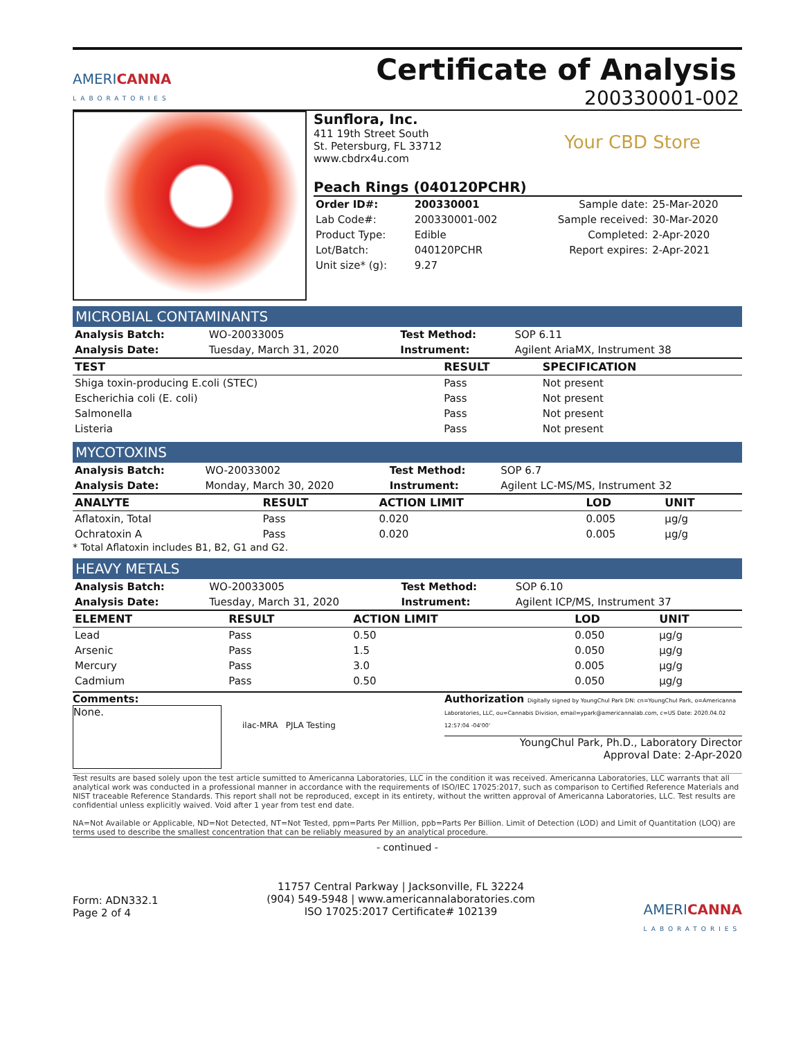AMERICANNA
LABORATORIES
Certificate of Analysis
200330001-002
Sunflora, Inc.
411 19th Street South
St. Petersburg, FL 33712
www.cbdrx4u.com
Your CBD Store
Peach Rings (040120PCHR)
| Order ID#: | 200330001 | Sample date: | 25-Mar-2020 |
| Lab Code#: | 200330001-002 | Sample received: | 30-Mar-2020 |
| Product Type: | Edible | Completed: | 2-Apr-2020 |
| Lot/Batch: | 040120PCHR | Report expires: | 2-Apr-2021 |
| Unit size* (g): | 9.27 | | |
MICROBIAL CONTAMINANTS
| Analysis Batch: | WO-20033005 | Test Method: | SOP 6.11 |
| Analysis Date: | Tuesday, March 31, 2020 | Instrument: | Agilent AriaMX, Instrument 38 |
| TEST | RESULT | SPECIFICATION | |
| --- | --- | --- | --- |
| Shiga toxin-producing E.coli (STEC) | Pass | Not present | |
| Escherichia coli (E. coli) | Pass | Not present | |
| Salmonella | Pass | Not present | |
| Listeria | Pass | Not present | |
MYCOTOXINS
| Analysis Batch: | WO-20033002 | Test Method: | SOP 6.7 |
| Analysis Date: | Monday, March 30, 2020 | Instrument: | Agilent LC-MS/MS, Instrument 32 |
| ANALYTE | RESULT | ACTION LIMIT | LOD | UNIT |
| --- | --- | --- | --- | --- |
| Aflatoxin, Total | Pass | 0.020 | 0.005 | µg/g |
| Ochratoxin A | Pass | 0.020 | 0.005 | µg/g |
* Total Aflatoxin includes B1, B2, G1 and G2.
HEAVY METALS
| Analysis Batch: | WO-20033005 | Test Method: | SOP 6.10 |
| Analysis Date: | Tuesday, March 31, 2020 | Instrument: | Agilent ICP/MS, Instrument 37 |
| ELEMENT | RESULT | ACTION LIMIT | LOD | UNIT |
| --- | --- | --- | --- | --- |
| Lead | Pass | 0.50 | 0.050 | µg/g |
| Arsenic | Pass | 1.5 | 0.050 | µg/g |
| Mercury | Pass | 3.0 | 0.005 | µg/g |
| Cadmium | Pass | 0.50 | 0.050 | µg/g |
Comments:
None.
ilac-MRA PJLA Testing
Authorization Digitally signed by YoungChul Park DN: cn=YoungChul Park, o=Americanna Laboratories, LLC, ou=Cannabis Division, email=ypark@americannalab.com, c=US Date: 2020.04.02 12:57:04 -04'00'
YoungChul Park, Ph.D., Laboratory Director
Approval Date: 2-Apr-2020
Test results are based solely upon the test article sumitted to Americanna Laboratories, LLC in the condition it was received. Americanna Laboratories, LLC warrants that all analytical work was conducted in a professional manner in accordance with the requirements of ISO/IEC 17025:2017, such as comparison to Certified Reference Materials and NIST traceable Reference Standards. This report shall not be reproduced, except in its entirety, without the written approval of Americanna Laboratories, LLC. Test results are confidential unless explicitly waived. Void after 1 year from test end date.
NA=Not Available or Applicable, ND=Not Detected, NT=Not Tested, ppm=Parts Per Million, ppb=Parts Per Billion. Limit of Detection (LOD) and Limit of Quantitation (LOQ) are terms used to describe the smallest concentration that can be reliably measured by an analytical procedure.
- continued -
Form: ADN332.1
Page 2 of 4
11757 Central Parkway | Jacksonville, FL 32224
(904) 549-5948 | www.americannalaboratories.com
ISO 17025:2017 Certificate# 102139
AMERICANNA
LABORATORIES